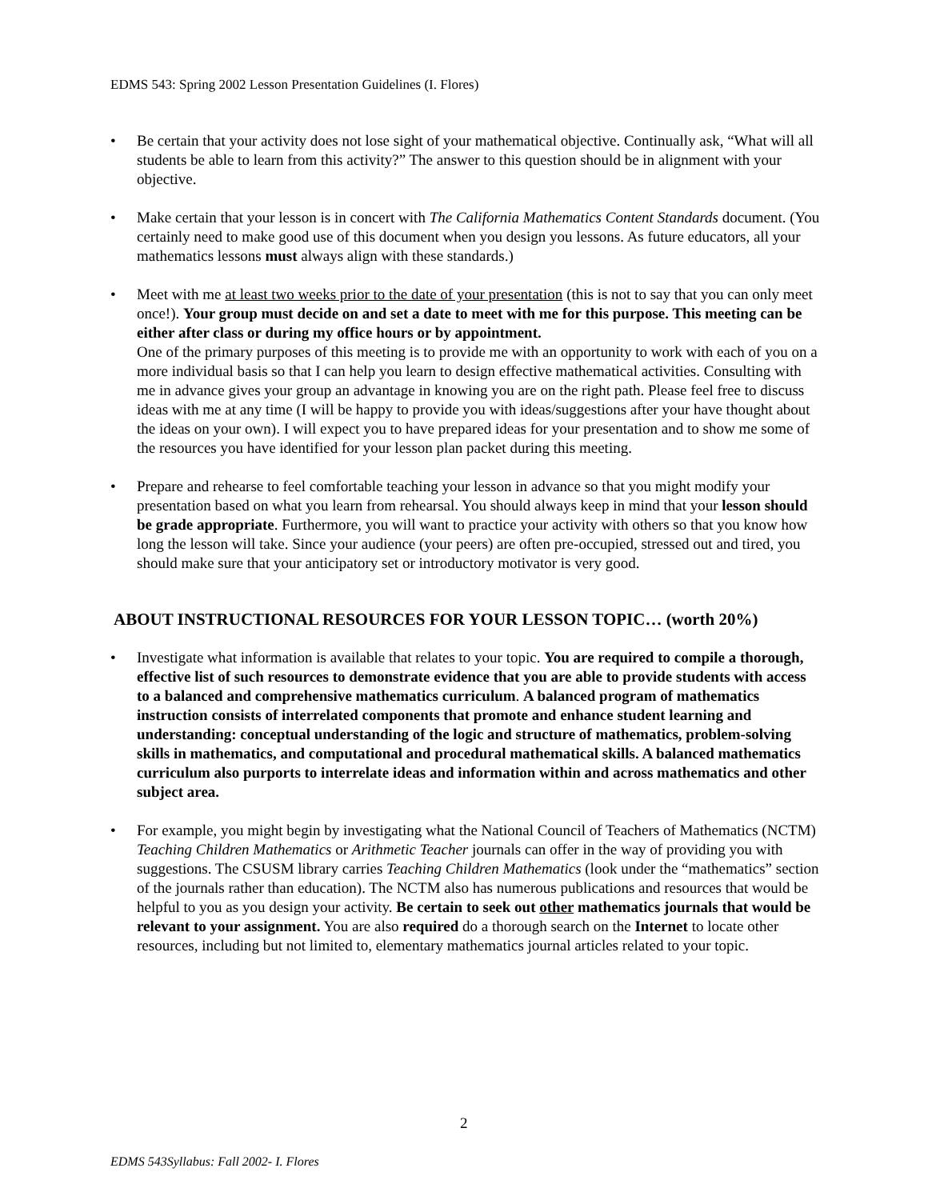EDMS 543: Spring 2002 Lesson Presentation Guidelines (I. Flores)
• Be certain that your activity does not lose sight of your mathematical objective. Continually ask, “What will all students be able to learn from this activity?” The answer to this question should be in alignment with your objective.
• Make certain that your lesson is in concert with The California Mathematics Content Standards document. (You certainly need to make good use of this document when you design you lessons. As future educators, all your mathematics lessons must always align with these standards.)
• Meet with me at least two weeks prior to the date of your presentation (this is not to say that you can only meet once!). Your group must decide on and set a date to meet with me for this purpose. This meeting can be either after class or during my office hours or by appointment.
One of the primary purposes of this meeting is to provide me with an opportunity to work with each of you on a more individual basis so that I can help you learn to design effective mathematical activities. Consulting with me in advance gives your group an advantage in knowing you are on the right path. Please feel free to discuss ideas with me at any time (I will be happy to provide you with ideas/suggestions after your have thought about the ideas on your own). I will expect you to have prepared ideas for your presentation and to show me some of the resources you have identified for your lesson plan packet during this meeting.
• Prepare and rehearse to feel comfortable teaching your lesson in advance so that you might modify your presentation based on what you learn from rehearsal. You should always keep in mind that your lesson should be grade appropriate. Furthermore, you will want to practice your activity with others so that you know how long the lesson will take. Since your audience (your peers) are often pre-occupied, stressed out and tired, you should make sure that your anticipatory set or introductory motivator is very good.
ABOUT INSTRUCTIONAL RESOURCES FOR YOUR LESSON TOPIC… (worth 20%)
• Investigate what information is available that relates to your topic. You are required to compile a thorough, effective list of such resources to demonstrate evidence that you are able to provide students with access to a balanced and comprehensive mathematics curriculum. A balanced program of mathematics instruction consists of interrelated components that promote and enhance student learning and understanding: conceptual understanding of the logic and structure of mathematics, problem-solving skills in mathematics, and computational and procedural mathematical skills. A balanced mathematics curriculum also purports to interrelate ideas and information within and across mathematics and other subject area.
• For example, you might begin by investigating what the National Council of Teachers of Mathematics (NCTM) Teaching Children Mathematics or Arithmetic Teacher journals can offer in the way of providing you with suggestions. The CSUSM library carries Teaching Children Mathematics (look under the “mathematics” section of the journals rather than education). The NCTM also has numerous publications and resources that would be helpful to you as you design your activity. Be certain to seek out other mathematics journals that would be relevant to your assignment. You are also required do a thorough search on the Internet to locate other resources, including but not limited to, elementary mathematics journal articles related to your topic.
2
EDMS 543Syllabus: Fall 2002- I. Flores